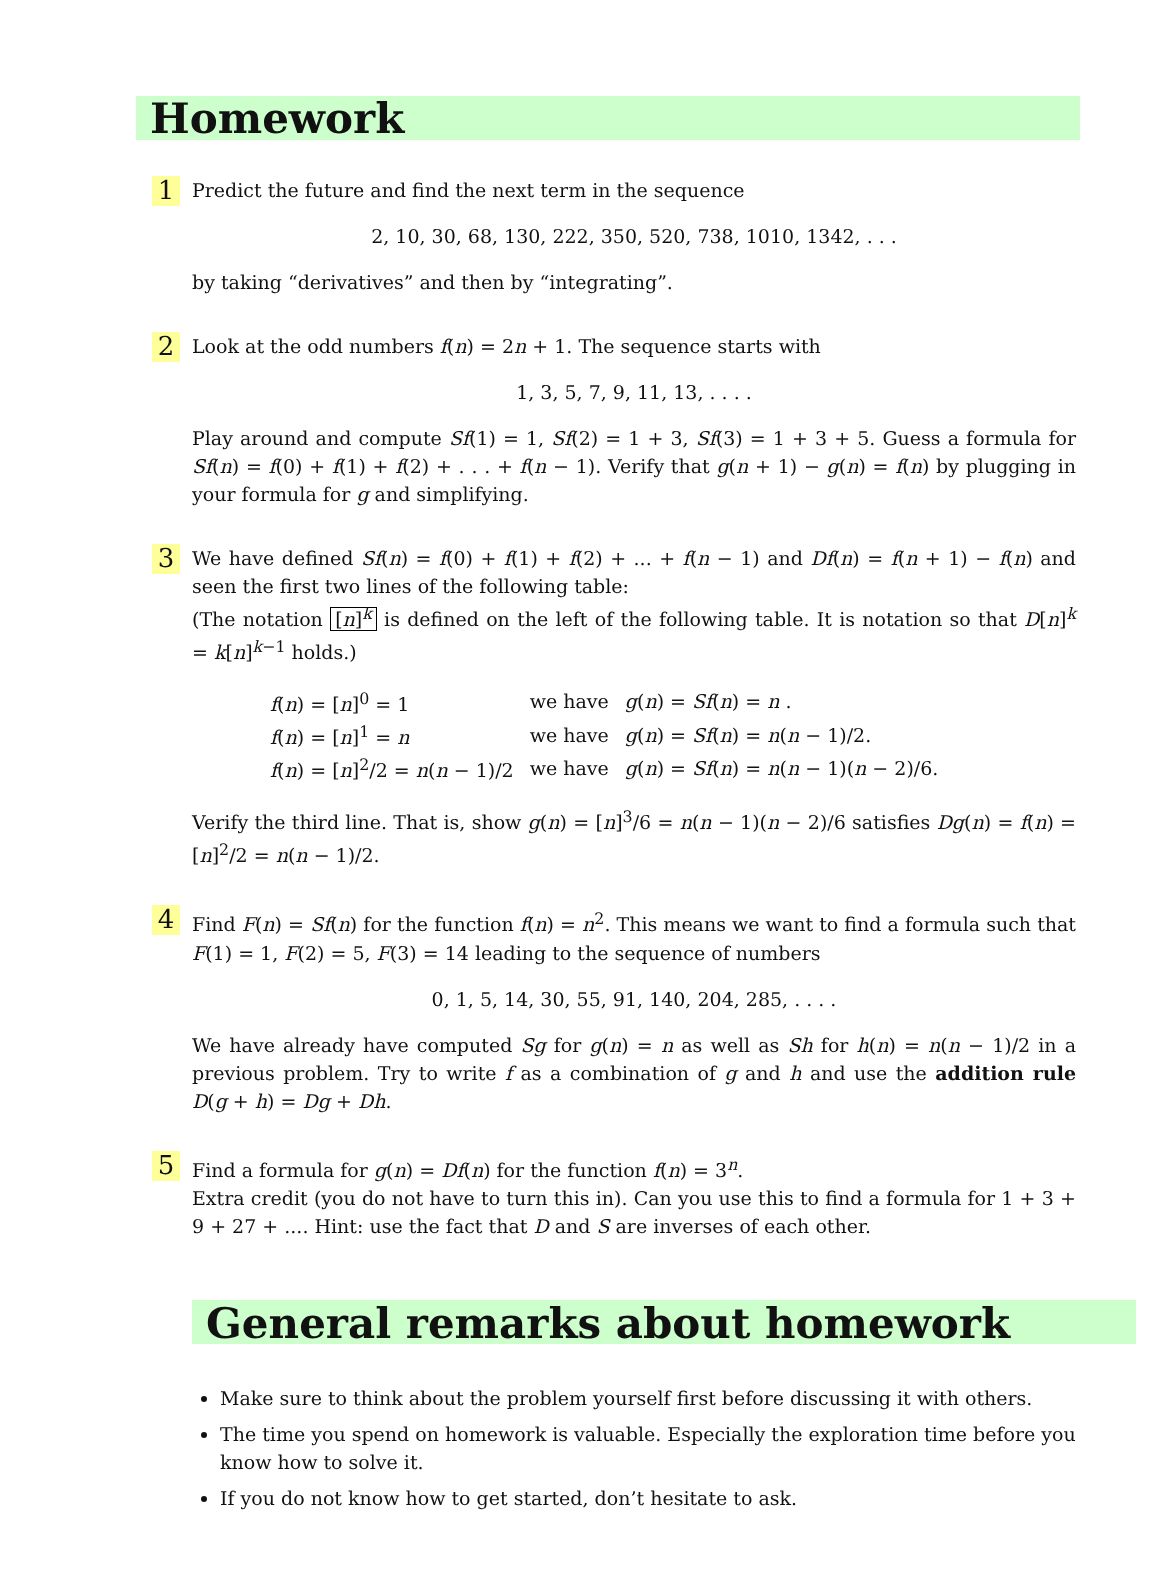Homework
1
Predict the future and find the next term in the sequence
2, 10, 30, 68, 130, 222, 350, 520, 738, 1010, 1342, . . .
by taking “derivatives” and then by “integrating”.
2
Look at the odd numbers f(n) = 2n + 1. The sequence starts with
1, 3, 5, 7, 9, 11, 13, . . . .
Play around and compute Sf(1) = 1, Sf(2) = 1 + 3, Sf(3) = 1 + 3 + 5. Guess a formula for Sf(n) = f(0) + f(1) + f(2) + . . . + f(n − 1). Verify that g(n + 1) − g(n) = f(n) by plugging in your formula for g and simplifying.
3
We have defined Sf(n) = f(0) + f(1) + f(2) + ... + f(n − 1) and Df(n) = f(n + 1) − f(n) and seen the first two lines of the following table:
(The notation [n]<sup>k</sup> is defined on the left of the following table. It is notation so that D[n]<sup>k</sup> = k[n]<sup>k−1</sup> holds.)
| f ( n ) = [ n ]<sup>0</sup> = 1 | we have | g ( n ) = Sf ( n ) = n . |
| f ( n ) = [ n ]<sup>1</sup> = n | we have | g ( n ) = Sf ( n ) = n ( n − 1)/2. |
| f ( n ) = [ n ]<sup>2</sup>/2 = n ( n − 1)/2 | we have | g ( n ) = Sf ( n ) = n ( n − 1)( n − 2)/6. |
Verify the third line. That is, show g(n) = [n]<sup>3</sup>/6 = n(n − 1)(n − 2)/6 satisfies Dg(n) = f(n) = [n]<sup>2</sup>/2 = n(n − 1)/2.
4
Find F(n) = Sf(n) for the function f(n) = n<sup>2</sup>. This means we want to find a formula such that F(1) = 1, F(2) = 5, F(3) = 14 leading to the sequence of numbers
0, 1, 5, 14, 30, 55, 91, 140, 204, 285, . . . .
We have already have computed Sg for g(n) = n as well as Sh for h(n) = n(n − 1)/2 in a previous problem. Try to write f as a combination of g and h and use the addition rule D(g + h) = Dg + Dh.
5
Find a formula for g(n) = Df(n) for the function f(n) = 3<sup>n</sup>.
Extra credit (you do not have to turn this in). Can you use this to find a formula for 1 + 3 + 9 + 27 + .... Hint: use the fact that D and S are inverses of each other.
General remarks about homework
Make sure to think about the problem yourself first before discussing it with others.
The time you spend on homework is valuable. Especially the exploration time before you know how to solve it.
If you do not know how to get started, don’t hesitate to ask.